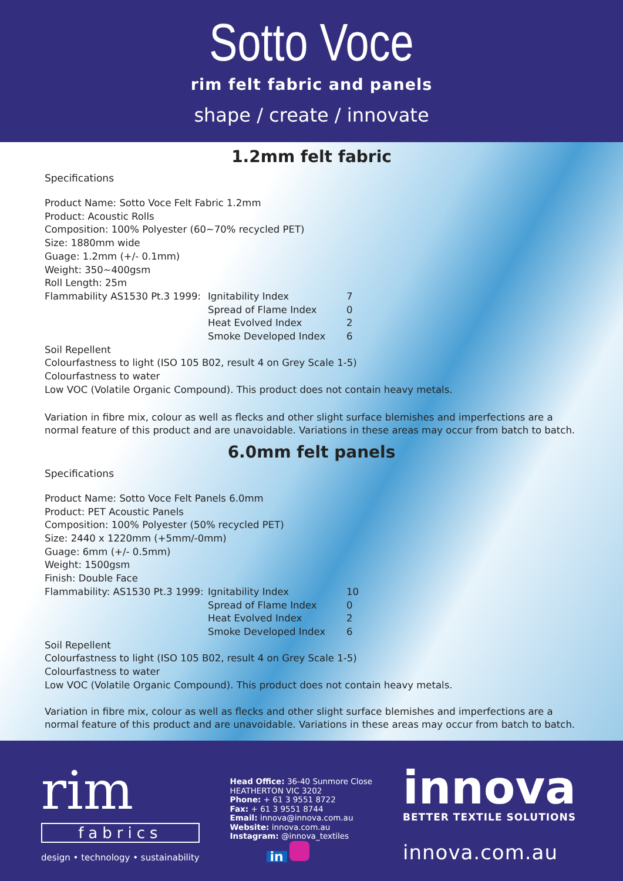Sotto Voce
rim felt fabric and panels
shape / create / innovate
1.2mm felt fabric
Specifications
Product Name: Sotto Voce Felt Fabric 1.2mm
Product: Acoustic Rolls
Composition: 100% Polyester (60~70% recycled PET)
Size: 1880mm wide
Guage: 1.2mm (+/- 0.1mm)
Weight: 350~400gsm
Roll Length: 25m
| Flammability AS1530 Pt.3 1999: | Ignitability Index | 7 |
| | Spread of Flame Index | 0 |
| | Heat Evolved Index | 2 |
| | Smoke Developed Index | 6 |
Soil Repellent
Colourfastness to light (ISO 105 B02, result 4 on Grey Scale 1-5)
Colourfastness to water
Low VOC (Volatile Organic Compound). This product does not contain heavy metals.
Variation in fibre mix, colour as well as flecks and other slight surface blemishes and imperfections are a normal feature of this product and are unavoidable. Variations in these areas may occur from batch to batch.
6.0mm felt panels
Specifications
Product Name: Sotto Voce Felt Panels 6.0mm
Product: PET Acoustic Panels
Composition: 100% Polyester (50% recycled PET)
Size: 2440 x 1220mm (+5mm/-0mm)
Guage: 6mm (+/- 0.5mm)
Weight: 1500gsm
Finish: Double Face
| Flammability: AS1530 Pt.3 1999: | Ignitability Index | 10 |
| | Spread of Flame Index | 0 |
| | Heat Evolved Index | 2 |
| | Smoke Developed Index | 6 |
Soil Repellent
Colourfastness to light (ISO 105 B02, result 4 on Grey Scale 1-5)
Colourfastness to water
Low VOC (Volatile Organic Compound). This product does not contain heavy metals.
Variation in fibre mix, colour as well as flecks and other slight surface blemishes and imperfections are a normal feature of this product and are unavoidable. Variations in these areas may occur from batch to batch.
rim
fabrics
design • technology • sustainability
Head Office: 36-40 Sunmore Close
HEATHERTON VIC 3202
Phone: + 61 3 9551 8722
Fax: + 61 3 9551 8744
Email: innova@innova.com.au
Website: innova.com.au
Instagram: @innova_textiles
in
innova
BETTER TEXTILE SOLUTIONS
innova.com.au